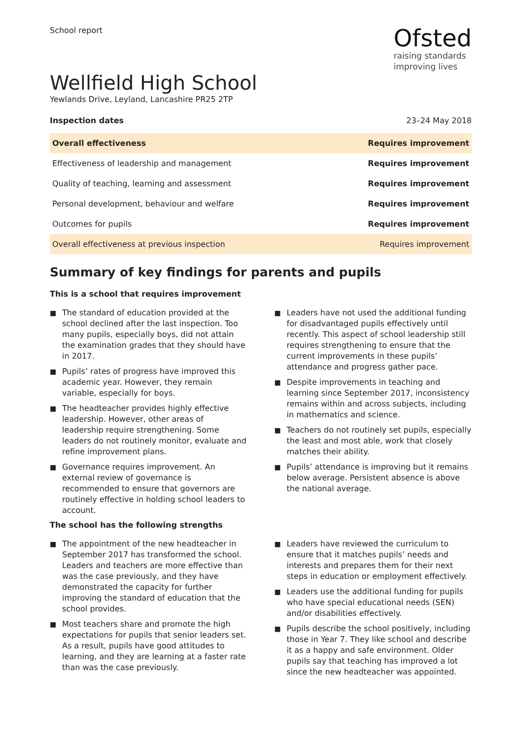School report
Ofsted
raising standards
improving lives
Wellfield High School
Yewlands Drive, Leyland, Lancashire PR25 2TP
Inspection dates 23–24 May 2018
| Overall effectiveness | Requires improvement |
| Effectiveness of leadership and management | Requires improvement |
| Quality of teaching, learning and assessment | Requires improvement |
| Personal development, behaviour and welfare | Requires improvement |
| Outcomes for pupils | Requires improvement |
| Overall effectiveness at previous inspection | Requires improvement |
Summary of key findings for parents and pupils
This is a school that requires improvement
■ The standard of education provided at the school declined after the last inspection. Too many pupils, especially boys, did not attain the examination grades that they should have in 2017.
■ Pupils’ rates of progress have improved this academic year. However, they remain variable, especially for boys.
■ The headteacher provides highly effective leadership. However, other areas of leadership require strengthening. Some leaders do not routinely monitor, evaluate and refine improvement plans.
■ Governance requires improvement. An external review of governance is recommended to ensure that governors are routinely effective in holding school leaders to account.
■ Leaders have not used the additional funding for disadvantaged pupils effectively until recently. This aspect of school leadership still requires strengthening to ensure that the current improvements in these pupils’ attendance and progress gather pace.
■ Despite improvements in teaching and learning since September 2017, inconsistency remains within and across subjects, including in mathematics and science.
■ Teachers do not routinely set pupils, especially the least and most able, work that closely matches their ability.
■ Pupils’ attendance is improving but it remains below average. Persistent absence is above the national average.
The school has the following strengths
■ The appointment of the new headteacher in September 2017 has transformed the school. Leaders and teachers are more effective than was the case previously, and they have demonstrated the capacity for further improving the standard of education that the school provides.
■ Most teachers share and promote the high expectations for pupils that senior leaders set. As a result, pupils have good attitudes to learning, and they are learning at a faster rate than was the case previously.
■ Leaders have reviewed the curriculum to ensure that it matches pupils’ needs and interests and prepares them for their next steps in education or employment effectively.
■ Leaders use the additional funding for pupils who have special educational needs (SEN) and/or disabilities effectively.
■ Pupils describe the school positively, including those in Year 7. They like school and describe it as a happy and safe environment. Older pupils say that teaching has improved a lot since the new headteacher was appointed.